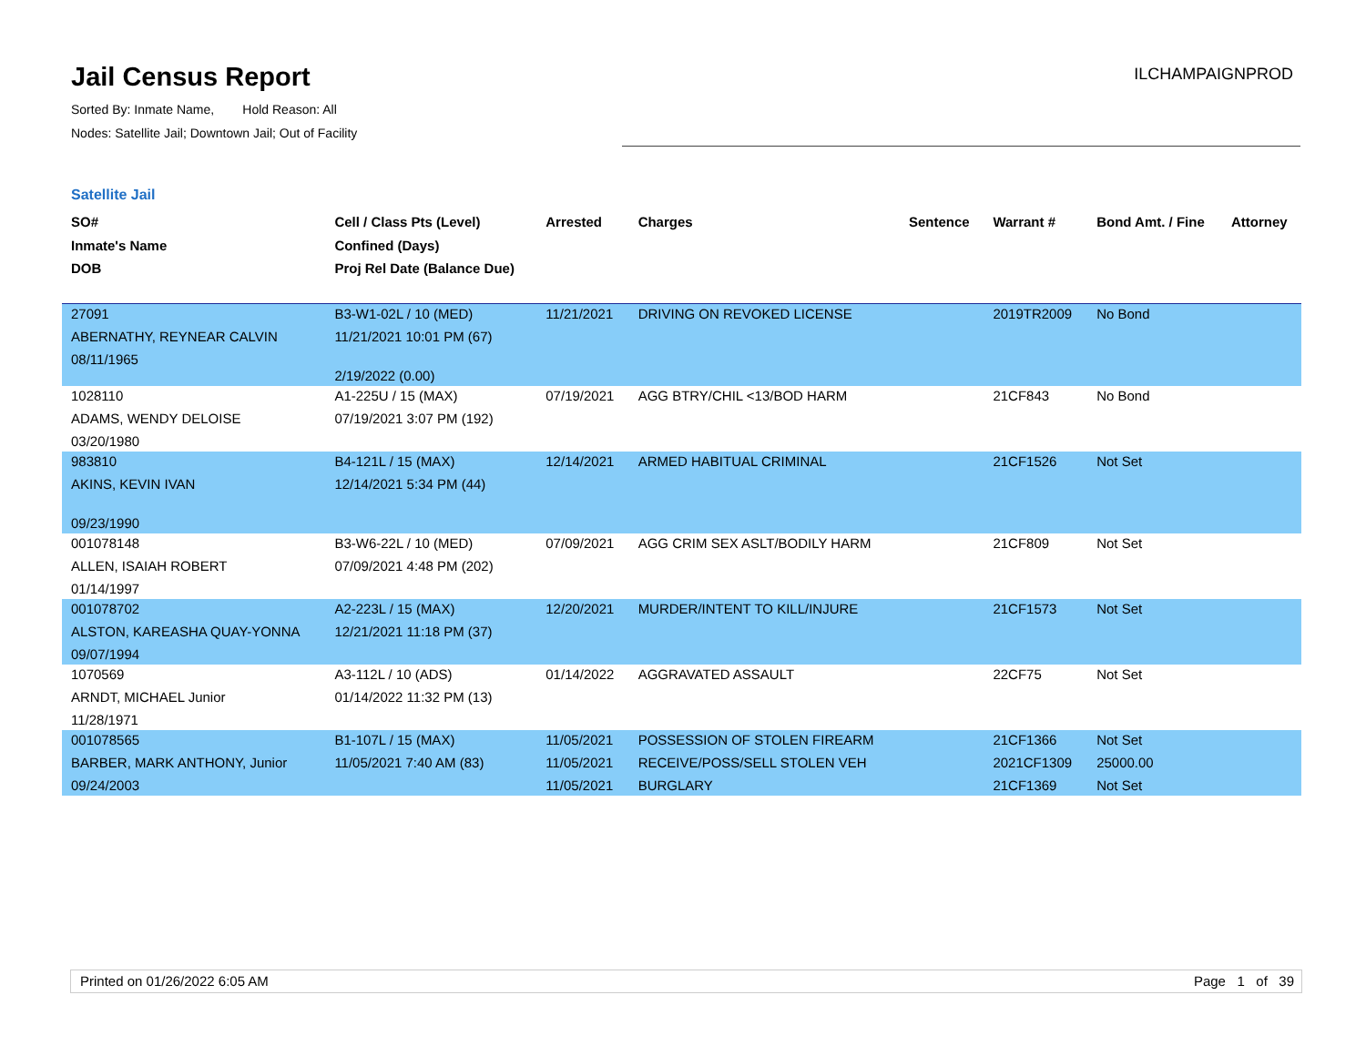Jail Census Report
Sorted By: Inmate Name, Hold Reason: All
Nodes: Satellite Jail; Downtown Jail; Out of Facility
ILCHAMPAIGNPROD
Satellite Jail
| SO# Inmate's Name DOB | Cell / Class Pts (Level) Confined (Days) Proj Rel Date (Balance Due) | Arrested | Charges | Sentence | Warrant # | Bond Amt. / Fine | Attorney |
| --- | --- | --- | --- | --- | --- | --- | --- |
| 27091 ABERNATHY, REYNEAR CALVIN 08/11/1965 | B3-W1-02L / 10 (MED) 11/21/2021 10:01 PM (67) 2/19/2022 (0.00) | 11/21/2021 | DRIVING ON REVOKED LICENSE | | 2019TR2009 | No Bond | |
| 1028110 ADAMS, WENDY DELOISE 03/20/1980 | A1-225U / 15 (MAX) 07/19/2021 3:07 PM (192) | 07/19/2021 | AGG BTRY/CHIL <13/BOD HARM | | 21CF843 | No Bond | |
| 983810 AKINS, KEVIN IVAN 09/23/1990 | B4-121L / 15 (MAX) 12/14/2021 5:34 PM (44) | 12/14/2021 | ARMED HABITUAL CRIMINAL | | 21CF1526 | Not Set | |
| 001078148 ALLEN, ISAIAH ROBERT 01/14/1997 | B3-W6-22L / 10 (MED) 07/09/2021 4:48 PM (202) | 07/09/2021 | AGG CRIM SEX ASLT/BODILY HARM | | 21CF809 | Not Set | |
| 001078702 ALSTON, KAREASHA QUAY-YONNA 09/07/1994 | A2-223L / 15 (MAX) 12/21/2021 11:18 PM (37) | 12/20/2021 | MURDER/INTENT TO KILL/INJURE | | 21CF1573 | Not Set | |
| 1070569 ARNDT, MICHAEL Junior 11/28/1971 | A3-112L / 10 (ADS) 01/14/2022 11:32 PM (13) | 01/14/2022 | AGGRAVATED ASSAULT | | 22CF75 | Not Set | |
| 001078565 BARBER, MARK ANTHONY, Junior 09/24/2003 | B1-107L / 15 (MAX) 11/05/2021 7:40 AM (83) | 11/05/2021 11/05/2021 11/05/2021 | POSSESSION OF STOLEN FIREARM RECEIVE/POSS/SELL STOLEN VEH BURGLARY | | 21CF1366 2021CF1309 21CF1369 | Not Set 25000.00 Not Set | |
Printed on 01/26/2022 6:05 AM Page 1 of 39